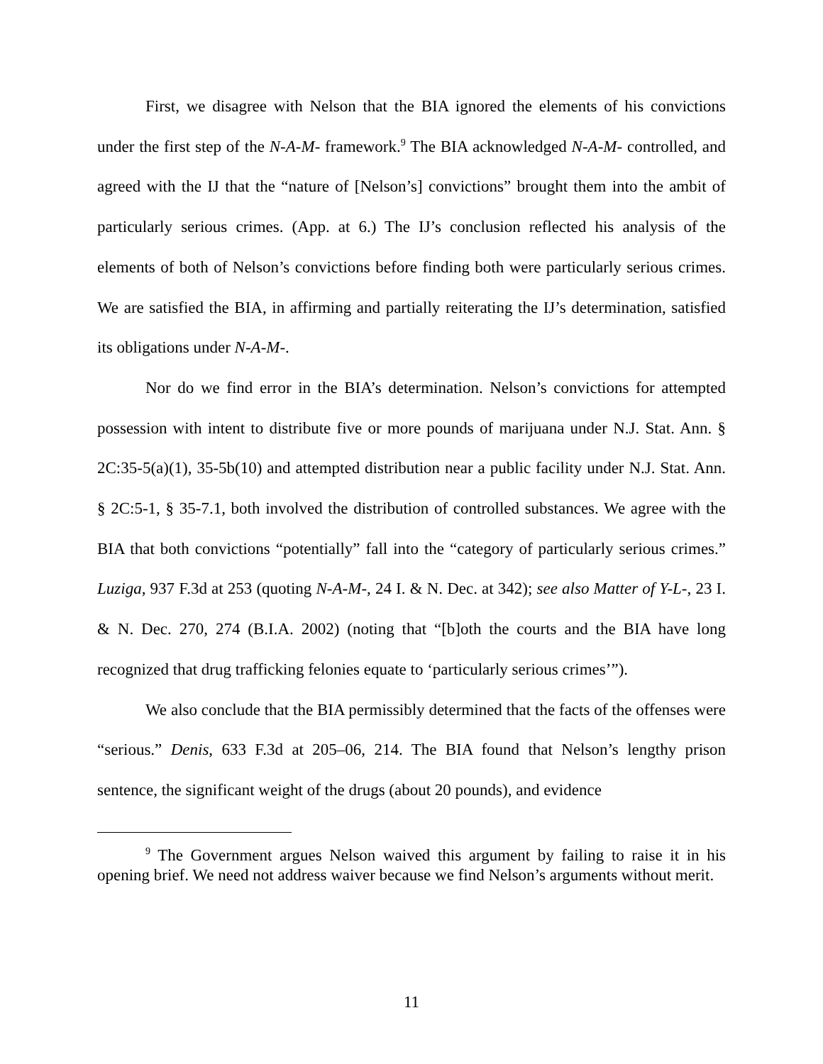First, we disagree with Nelson that the BIA ignored the elements of his convictions under the first step of the N-A-M- framework.<sup>9</sup> The BIA acknowledged N-A-M- controlled, and agreed with the IJ that the “nature of [Nelson’s] convictions” brought them into the ambit of particularly serious crimes. (App. at 6.) The IJ’s conclusion reflected his analysis of the elements of both of Nelson’s convictions before finding both were particularly serious crimes. We are satisfied the BIA, in affirming and partially reiterating the IJ’s determination, satisfied its obligations under N-A-M-.
Nor do we find error in the BIA’s determination. Nelson’s convictions for attempted possession with intent to distribute five or more pounds of marijuana under N.J. Stat. Ann. § 2C:35-5(a)(1), 35-5b(10) and attempted distribution near a public facility under N.J. Stat. Ann. § 2C:5-1, § 35-7.1, both involved the distribution of controlled substances. We agree with the BIA that both convictions “potentially” fall into the “category of particularly serious crimes.” Luziga, 937 F.3d at 253 (quoting N-A-M-, 24 I. & N. Dec. at 342); see also Matter of Y-L-, 23 I. & N. Dec. 270, 274 (B.I.A. 2002) (noting that “[b]oth the courts and the BIA have long recognized that drug trafficking felonies equate to ‘particularly serious crimes’”).
We also conclude that the BIA permissibly determined that the facts of the offenses were “serious.” Denis, 633 F.3d at 205–06, 214. The BIA found that Nelson’s lengthy prison sentence, the significant weight of the drugs (about 20 pounds), and evidence
<sup>9</sup> The Government argues Nelson waived this argument by failing to raise it in his opening brief. We need not address waiver because we find Nelson’s arguments without merit.
11